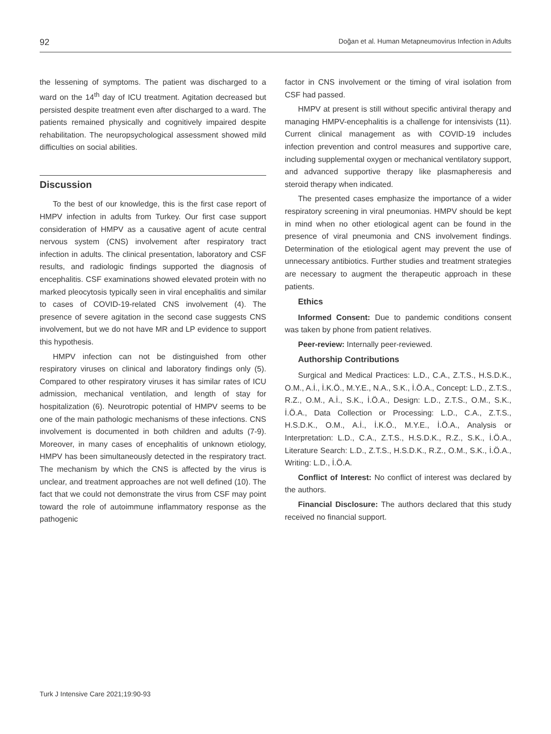92 Doğan et al. Human Metapneumovirus Infection in Adults
the lessening of symptoms. The patient was discharged to a ward on the 14<sup>th</sup> day of ICU treatment. Agitation decreased but persisted despite treatment even after discharged to a ward. The patients remained physically and cognitively impaired despite rehabilitation. The neuropsychological assessment showed mild difficulties on social abilities.
Discussion
To the best of our knowledge, this is the first case report of HMPV infection in adults from Turkey. Our first case support consideration of HMPV as a causative agent of acute central nervous system (CNS) involvement after respiratory tract infection in adults. The clinical presentation, laboratory and CSF results, and radiologic findings supported the diagnosis of encephalitis. CSF examinations showed elevated protein with no marked pleocytosis typically seen in viral encephalitis and similar to cases of COVID-19-related CNS involvement (4). The presence of severe agitation in the second case suggests CNS involvement, but we do not have MR and LP evidence to support this hypothesis.
HMPV infection can not be distinguished from other respiratory viruses on clinical and laboratory findings only (5). Compared to other respiratory viruses it has similar rates of ICU admission, mechanical ventilation, and length of stay for hospitalization (6). Neurotropic potential of HMPV seems to be one of the main pathologic mechanisms of these infections. CNS involvement is documented in both children and adults (7-9). Moreover, in many cases of encephalitis of unknown etiology, HMPV has been simultaneously detected in the respiratory tract. The mechanism by which the CNS is affected by the virus is unclear, and treatment approaches are not well defined (10). The fact that we could not demonstrate the virus from CSF may point toward the role of autoimmune inflammatory response as the pathogenic
factor in CNS involvement or the timing of viral isolation from CSF had passed.
HMPV at present is still without specific antiviral therapy and managing HMPV-encephalitis is a challenge for intensivists (11). Current clinical management as with COVID-19 includes infection prevention and control measures and supportive care, including supplemental oxygen or mechanical ventilatory support, and advanced supportive therapy like plasmapheresis and steroid therapy when indicated.
The presented cases emphasize the importance of a wider respiratory screening in viral pneumonias. HMPV should be kept in mind when no other etiological agent can be found in the presence of viral pneumonia and CNS involvement findings. Determination of the etiological agent may prevent the use of unnecessary antibiotics. Further studies and treatment strategies are necessary to augment the therapeutic approach in these patients.
Ethics
Informed Consent: Due to pandemic conditions consent was taken by phone from patient relatives.
Peer-review: Internally peer-reviewed.
Authorship Contributions
Surgical and Medical Practices: L.D., C.A., Z.T.S., H.S.D.K., O.M., A.İ., İ.K.Ö., M.Y.E., N.A., S.K., İ.Ö.A., Concept: L.D., Z.T.S., R.Z., O.M., A.İ., S.K., İ.Ö.A., Design: L.D., Z.T.S., O.M., S.K., İ.Ö.A., Data Collection or Processing: L.D., C.A., Z.T.S., H.S.D.K., O.M., A.İ., İ.K.Ö., M.Y.E., İ.Ö.A., Analysis or Interpretation: L.D., C.A., Z.T.S., H.S.D.K., R.Z., S.K., İ.Ö.A., Literature Search: L.D., Z.T.S., H.S.D.K., R.Z., O.M., S.K., İ.Ö.A., Writing: L.D., İ.Ö.A.
Conflict of Interest: No conflict of interest was declared by the authors.
Financial Disclosure: The authors declared that this study received no financial support.
Turk J Intensive Care 2021;19:90-93